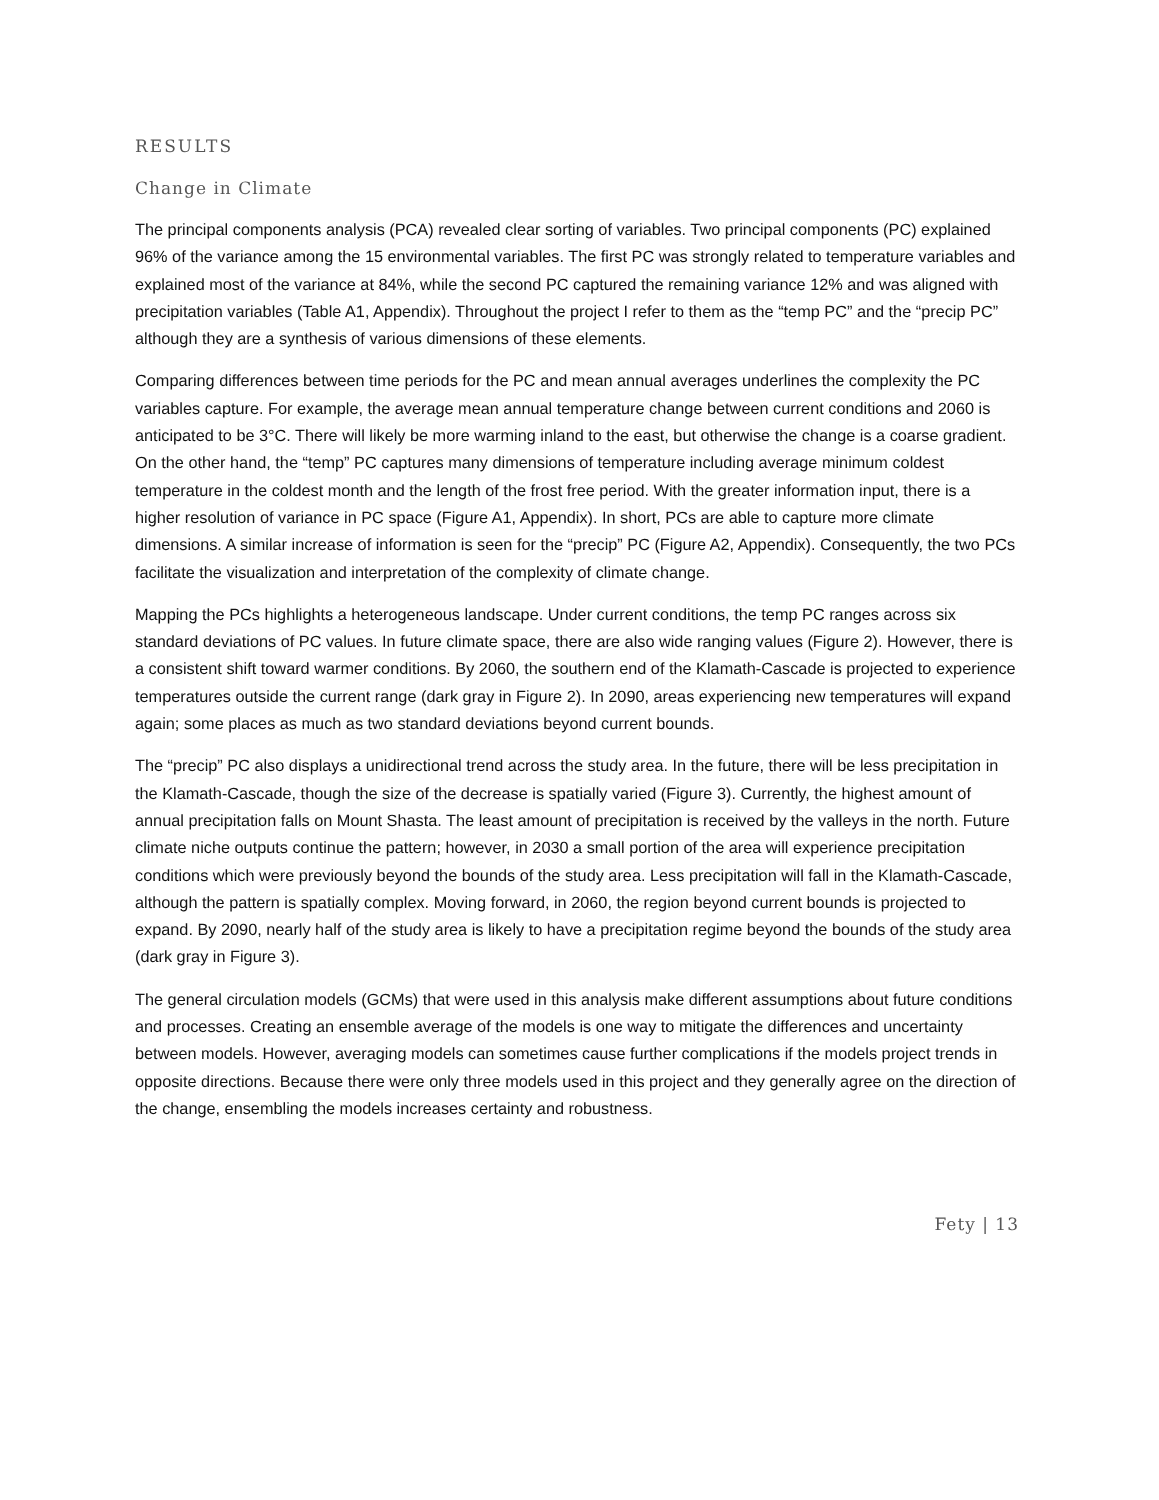RESULTS
Change in Climate
The principal components analysis (PCA) revealed clear sorting of variables. Two principal components (PC) explained 96% of the variance among the 15 environmental variables. The first PC was strongly related to temperature variables and explained most of the variance at 84%, while the second PC captured the remaining variance 12% and was aligned with precipitation variables (Table A1, Appendix). Throughout the project I refer to them as the “temp PC” and the “precip PC” although they are a synthesis of various dimensions of these elements.
Comparing differences between time periods for the PC and mean annual averages underlines the complexity the PC variables capture. For example, the average mean annual temperature change between current conditions and 2060 is anticipated to be 3°C. There will likely be more warming inland to the east, but otherwise the change is a coarse gradient. On the other hand, the “temp” PC captures many dimensions of temperature including average minimum coldest temperature in the coldest month and the length of the frost free period. With the greater information input, there is a higher resolution of variance in PC space (Figure A1, Appendix). In short, PCs are able to capture more climate dimensions. A similar increase of information is seen for the “precip” PC (Figure A2, Appendix). Consequently, the two PCs facilitate the visualization and interpretation of the complexity of climate change.
Mapping the PCs highlights a heterogeneous landscape. Under current conditions, the temp PC ranges across six standard deviations of PC values. In future climate space, there are also wide ranging values (Figure 2). However, there is a consistent shift toward warmer conditions. By 2060, the southern end of the Klamath-Cascade is projected to experience temperatures outside the current range (dark gray in Figure 2). In 2090, areas experiencing new temperatures will expand again; some places as much as two standard deviations beyond current bounds.
The “precip” PC also displays a unidirectional trend across the study area. In the future, there will be less precipitation in the Klamath-Cascade, though the size of the decrease is spatially varied (Figure 3). Currently, the highest amount of annual precipitation falls on Mount Shasta. The least amount of precipitation is received by the valleys in the north. Future climate niche outputs continue the pattern; however, in 2030 a small portion of the area will experience precipitation conditions which were previously beyond the bounds of the study area. Less precipitation will fall in the Klamath-Cascade, although the pattern is spatially complex. Moving forward, in 2060, the region beyond current bounds is projected to expand. By 2090, nearly half of the study area is likely to have a precipitation regime beyond the bounds of the study area (dark gray in Figure 3).
The general circulation models (GCMs) that were used in this analysis make different assumptions about future conditions and processes. Creating an ensemble average of the models is one way to mitigate the differences and uncertainty between models. However, averaging models can sometimes cause further complications if the models project trends in opposite directions. Because there were only three models used in this project and they generally agree on the direction of the change, ensembling the models increases certainty and robustness.
Fety | 13